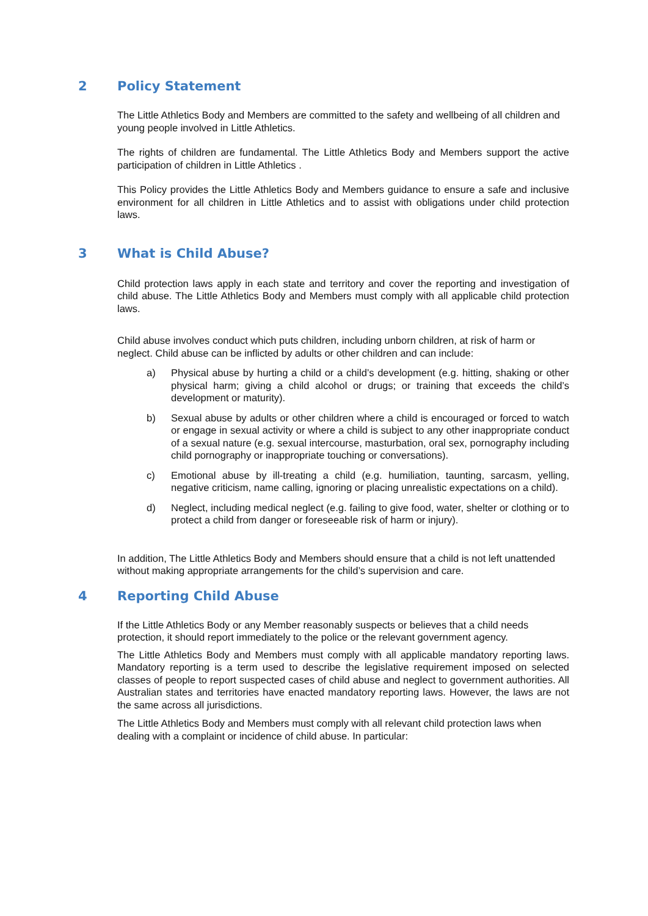2 Policy Statement
The Little Athletics Body and Members are committed to the safety and wellbeing of all children and young people involved in Little Athletics.
The rights of children are fundamental. The Little Athletics Body and Members support the active participation of children in Little Athletics .
This Policy provides the Little Athletics Body and Members guidance to ensure a safe and inclusive environment for all children in Little Athletics and to assist with obligations under child protection laws.
3 What is Child Abuse?
Child protection laws apply in each state and territory and cover the reporting and investigation of child abuse. The Little Athletics Body and Members must comply with all applicable child protection laws.
Child abuse involves conduct which puts children, including unborn children, at risk of harm or neglect. Child abuse can be inflicted by adults or other children and can include:
a) Physical abuse by hurting a child or a child’s development (e.g. hitting, shaking or other physical harm; giving a child alcohol or drugs; or training that exceeds the child’s development or maturity).
b) Sexual abuse by adults or other children where a child is encouraged or forced to watch or engage in sexual activity or where a child is subject to any other inappropriate conduct of a sexual nature (e.g. sexual intercourse, masturbation, oral sex, pornography including child pornography or inappropriate touching or conversations).
c) Emotional abuse by ill-treating a child (e.g. humiliation, taunting, sarcasm, yelling, negative criticism, name calling, ignoring or placing unrealistic expectations on a child).
d) Neglect, including medical neglect (e.g. failing to give food, water, shelter or clothing or to protect a child from danger or foreseeable risk of harm or injury).
In addition, The Little Athletics Body and Members should ensure that a child is not left unattended without making appropriate arrangements for the child’s supervision and care.
4 Reporting Child Abuse
If the Little Athletics Body or any Member reasonably suspects or believes that a child needs protection, it should report immediately to the police or the relevant government agency.
The Little Athletics Body and Members must comply with all applicable mandatory reporting laws. Mandatory reporting is a term used to describe the legislative requirement imposed on selected classes of people to report suspected cases of child abuse and neglect to government authorities. All Australian states and territories have enacted mandatory reporting laws. However, the laws are not the same across all jurisdictions.
The Little Athletics Body and Members must comply with all relevant child protection laws when dealing with a complaint or incidence of child abuse. In particular: